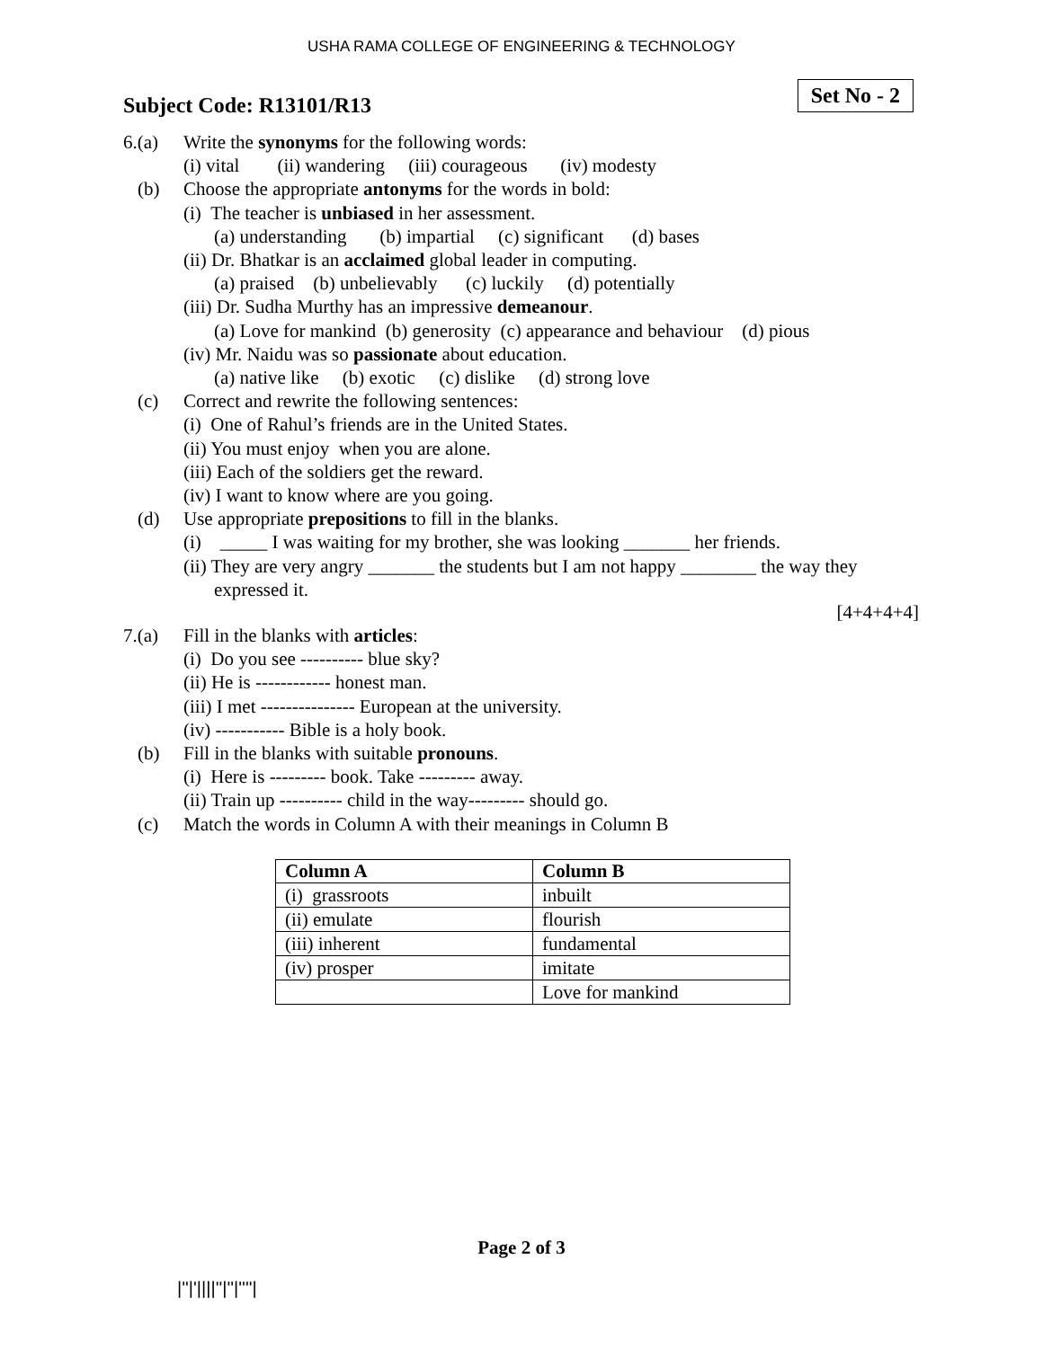USHA RAMA COLLEGE OF ENGINEERING & TECHNOLOGY
Subject Code: R13101/R13
Set No - 2
6.(a) Write the synonyms for the following words:
(i) vital (ii) wandering (iii) courageous (iv) modesty
(b) Choose the appropriate antonyms for the words in bold:
(i) The teacher is unbiased in her assessment.
(a) understanding (b) impartial (c) significant (d) bases
(ii) Dr. Bhatkar is an acclaimed global leader in computing.
(a) praised (b) unbelievably (c) luckily (d) potentially
(iii) Dr. Sudha Murthy has an impressive demeanour.
(a) Love for mankind (b) generosity (c) appearance and behaviour (d) pious
(iv) Mr. Naidu was so passionate about education.
(a) native like (b) exotic (c) dislike (d) strong love
(c) Correct and rewrite the following sentences:
(i) One of Rahul’s friends are in the United States.
(ii) You must enjoy when you are alone.
(iii) Each of the soldiers get the reward.
(iv) I want to know where are you going.
(d) Use appropriate prepositions to fill in the blanks.
(i) _____ I was waiting for my brother, she was looking _______ her friends.
(ii) They are very angry _______ the students but I am not happy ________ the way they
expressed it.
[4+4+4+4]
7.(a) Fill in the blanks with articles:
(i) Do you see ---------- blue sky?
(ii) He is ------------ honest man.
(iii) I met --------------- European at the university.
(iv) ----------- Bible is a holy book.
(b) Fill in the blanks with suitable pronouns.
(i) Here is --------- book. Take --------- away.
(ii) Train up ---------- child in the way--------- should go.
(c) Match the words in Column A with their meanings in Column B
| Column A | Column B |
| --- | --- |
| (i) grassroots | inbuilt |
| (ii) emulate | flourish |
| (iii) inherent | fundamental |
| (iv) prosper | imitate |
| | Love for mankind |
Page 2 of 3
|''|'||||''|''|''''|